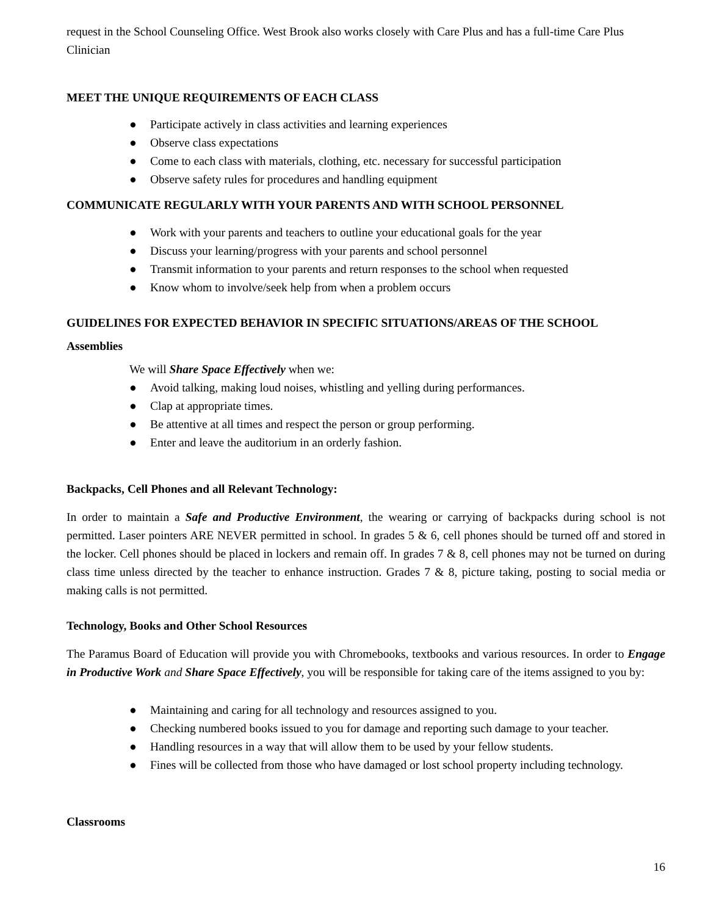request in the School Counseling Office. West Brook also works closely with Care Plus and has a full-time Care Plus Clinician
MEET THE UNIQUE REQUIREMENTS OF EACH CLASS
● Participate actively in class activities and learning experiences
● Observe class expectations
● Come to each class with materials, clothing, etc. necessary for successful participation
● Observe safety rules for procedures and handling equipment
COMMUNICATE REGULARLY WITH YOUR PARENTS AND WITH SCHOOL PERSONNEL
● Work with your parents and teachers to outline your educational goals for the year
● Discuss your learning/progress with your parents and school personnel
● Transmit information to your parents and return responses to the school when requested
● Know whom to involve/seek help from when a problem occurs
GUIDELINES FOR EXPECTED BEHAVIOR IN SPECIFIC SITUATIONS/AREAS OF THE SCHOOL
Assemblies
We will Share Space Effectively when we:
● Avoid talking, making loud noises, whistling and yelling during performances.
● Clap at appropriate times.
● Be attentive at all times and respect the person or group performing.
● Enter and leave the auditorium in an orderly fashion.
Backpacks, Cell Phones and all Relevant Technology:
In order to maintain a Safe and Productive Environment, the wearing or carrying of backpacks during school is not permitted. Laser pointers ARE NEVER permitted in school. In grades 5 & 6, cell phones should be turned off and stored in the locker. Cell phones should be placed in lockers and remain off. In grades 7 & 8, cell phones may not be turned on during class time unless directed by the teacher to enhance instruction. Grades 7 & 8, picture taking, posting to social media or making calls is not permitted.
Technology, Books and Other School Resources
The Paramus Board of Education will provide you with Chromebooks, textbooks and various resources. In order to Engage in Productive Work and Share Space Effectively, you will be responsible for taking care of the items assigned to you by:
● Maintaining and caring for all technology and resources assigned to you.
● Checking numbered books issued to you for damage and reporting such damage to your teacher.
● Handling resources in a way that will allow them to be used by your fellow students.
● Fines will be collected from those who have damaged or lost school property including technology.
Classrooms
16